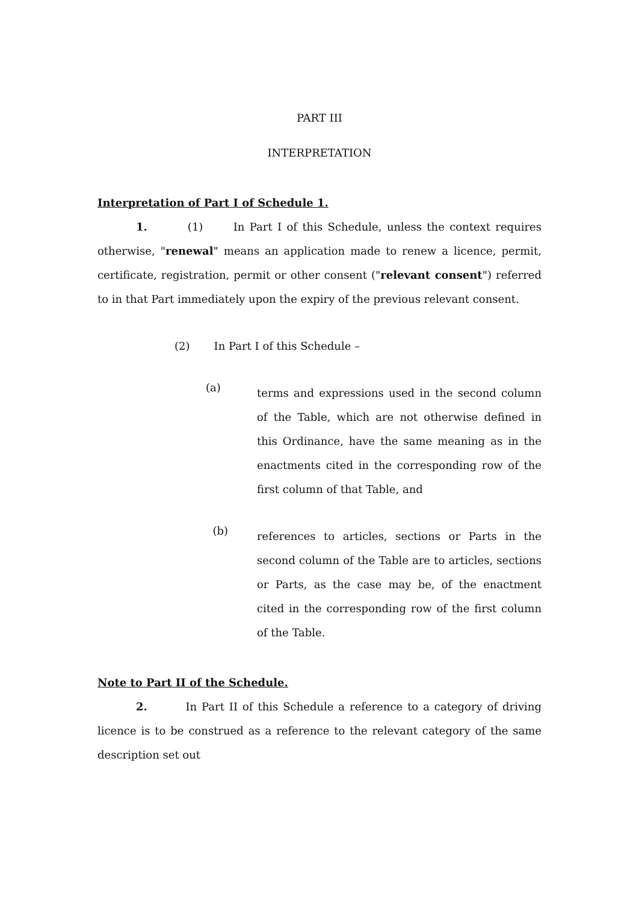PART III
INTERPRETATION
Interpretation of Part I of Schedule 1.
1. (1) In Part I of this Schedule, unless the context requires otherwise, "renewal" means an application made to renew a licence, permit, certificate, registration, permit or other consent ("relevant consent") referred to in that Part immediately upon the expiry of the previous relevant consent.
(2) In Part I of this Schedule –
(a)
terms and expressions used in the second column of the Table, which are not otherwise defined in this Ordinance, have the same meaning as in the enactments cited in the corresponding row of the first column of that Table, and
(b)
references to articles, sections or Parts in the second column of the Table are to articles, sections or Parts, as the case may be, of the enactment cited in the corresponding row of the first column of the Table.
Note to Part II of the Schedule.
2. In Part II of this Schedule a reference to a category of driving licence is to be construed as a reference to the relevant category of the same description set out